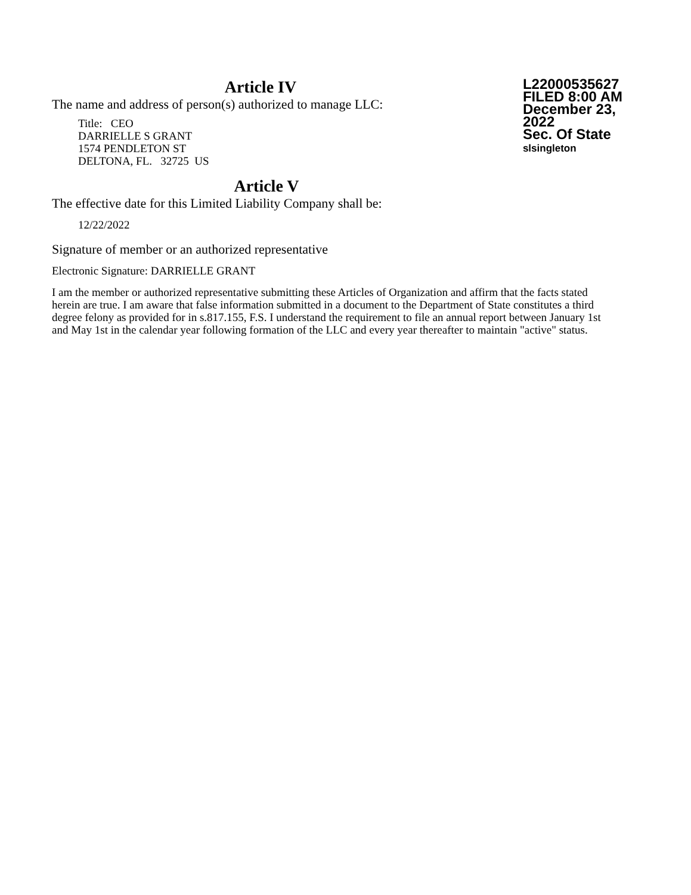Article IV
The name and address of person(s) authorized to manage LLC:
Title: CEO
DARRIELLE S GRANT
1574 PENDLETON ST
DELTONA, FL. 32725 US
L22000535627
FILED 8:00 AM
December 23, 2022
Sec. Of State
slsingleton
Article V
The effective date for this Limited Liability Company shall be:
12/22/2022
Signature of member or an authorized representative
Electronic Signature: DARRIELLE GRANT
I am the member or authorized representative submitting these Articles of Organization and affirm that the facts stated herein are true. I am aware that false information submitted in a document to the Department of State constitutes a third degree felony as provided for in s.817.155, F.S. I understand the requirement to file an annual report between January 1st and May 1st in the calendar year following formation of the LLC and every year thereafter to maintain "active" status.